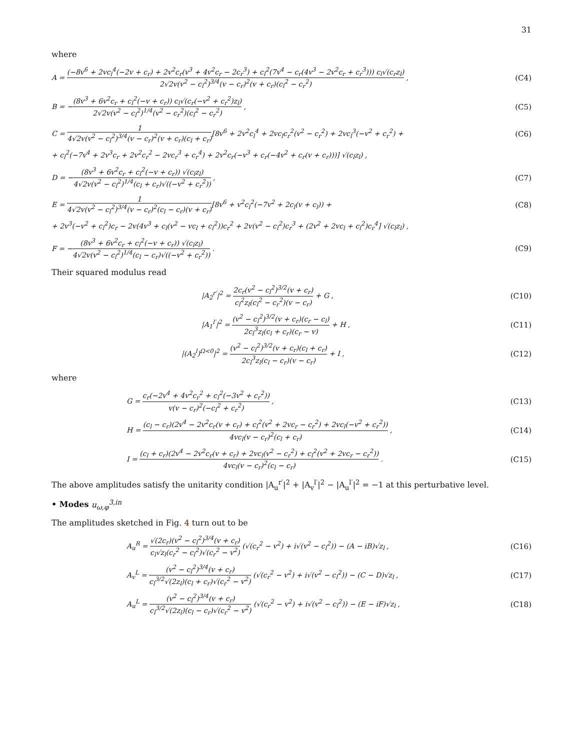31
where
A = (−8v<sup>6</sup> + 2vc<sub>l</sub><sup>4</sup>(−2v + c<sub>r</sub>) + 2v<sup>2</sup>c<sub>r</sub>(v<sup>3</sup> + 4v<sup>2</sup>c<sub>r</sub> − 2c<sub>r</sub><sup>3</sup>) + c<sub>l</sub><sup>2</sup>(7v<sup>4</sup> − c<sub>r</sub>(4v<sup>3</sup> − 2v<sup>2</sup>c<sub>r</sub> + c<sub>r</sub><sup>3</sup>))) c<sub>l</sub>√(c<sub>r</sub>z<sub>l</sub>) 2√2v(v<sup>2</sup> − c<sub>l</sub><sup>2</sup>)<sup>3/4</sup>(v − c<sub>r</sub>)<sup>2</sup>(v + c<sub>r</sub>)(c<sub>l</sub><sup>2</sup> − c<sub>r</sub><sup>2</sup>) ,
(C4)
B = −(8v<sup>3</sup> + 6v<sup>2</sup>c<sub>r</sub> + c<sub>l</sub><sup>2</sup>(−v + c<sub>r</sub>)) c<sub>l</sub>√(c<sub>r</sub>(−v<sup>2</sup> + c<sub>r</sub><sup>2</sup>)z<sub>l</sub>) 2√2v(v<sup>2</sup> − c<sub>l</sub><sup>2</sup>)<sup>1/4</sup>(v<sup>2</sup> − c<sub>r</sub><sup>2</sup>)(c<sub>l</sub><sup>2</sup> − c<sub>r</sub><sup>2</sup>) ,
(C5)
C = 1 4√2v(v<sup>2</sup> − c<sub>l</sub><sup>2</sup>)<sup>3/4</sup>(v − c<sub>r</sub>)<sup>2</sup>(v + c<sub>r</sub>)(c<sub>l</sub> + c<sub>r</sub>)[8v<sup>6</sup> + 2v<sup>2</sup>c<sub>l</sub><sup>4</sup> + 2vc<sub>l</sub>c<sub>r</sub><sup>2</sup>(v<sup>2</sup> − c<sub>r</sub><sup>2</sup>) + 2vc<sub>l</sub><sup>3</sup>(−v<sup>2</sup> + c<sub>r</sub><sup>2</sup>) +
(C6)
+ c<sub>l</sub><sup>2</sup>(−7v<sup>4</sup> + 2v<sup>3</sup>c<sub>r</sub> + 2v<sup>2</sup>c<sub>r</sub><sup>2</sup> − 2vc<sub>r</sub><sup>3</sup> + c<sub>r</sub><sup>4</sup>) + 2v<sup>2</sup>c<sub>r</sub>(−v<sup>3</sup> + c<sub>r</sub>(−4v<sup>2</sup> + c<sub>r</sub>(v + c<sub>r</sub>)))] √(c<sub>l</sub>z<sub>l</sub>) ,
D = −(8v<sup>3</sup> + 6v<sup>2</sup>c<sub>r</sub> + c<sub>l</sub><sup>2</sup>(−v + c<sub>r</sub>)) √(c<sub>l</sub>z<sub>l</sub>) 4√2v(v<sup>2</sup> − c<sub>l</sub><sup>2</sup>)<sup>1/4</sup>(c<sub>l</sub> + c<sub>r</sub>)√((−v<sup>2</sup> + c<sub>r</sub><sup>2</sup>)) ,
(C7)
E = 1 4√2v(v<sup>2</sup> − c<sub>l</sub><sup>2</sup>)<sup>3/4</sup>(v − c<sub>r</sub>)<sup>2</sup>(c<sub>l</sub> − c<sub>r</sub>)(v + c<sub>r</sub>)[8v<sup>6</sup> + v<sup>2</sup>c<sub>l</sub><sup>2</sup>(−7v<sup>2</sup> + 2c<sub>l</sub>(v + c<sub>l</sub>)) +
(C8)
+ 2v<sup>3</sup>(−v<sup>2</sup> + c<sub>l</sub><sup>2</sup>)c<sub>r</sub> − 2v(4v<sup>3</sup> + c<sub>l</sub>(v<sup>2</sup> − vc<sub>l</sub> + c<sub>l</sub><sup>2</sup>))c<sub>r</sub><sup>2</sup> + 2v(v<sup>2</sup> − c<sub>l</sub><sup>2</sup>)c<sub>r</sub><sup>3</sup> + (2v<sup>2</sup> + 2vc<sub>l</sub> + c<sub>l</sub><sup>2</sup>)c<sub>r</sub><sup>4</sup>] √(c<sub>l</sub>z<sub>l</sub>) ,
F = −(8v<sup>3</sup> + 6v<sup>2</sup>c<sub>r</sub> + c<sub>l</sub><sup>2</sup>(−v + c<sub>r</sub>)) √(c<sub>l</sub>z<sub>l</sub>) 4√2v(v<sup>2</sup> − c<sub>l</sub><sup>2</sup>)<sup>1/4</sup>(c<sub>l</sub> − c<sub>r</sub>)√((−v<sup>2</sup> + c<sub>r</sub><sup>2</sup>)) .
(C9)
Their squared modulus read
|A<sub>2</sub><sup>r′</sup>|<sup>2</sup> = 2c<sub>r</sub>(v<sup>2</sup> − c<sub>l</sub><sup>2</sup>)<sup>3/2</sup>(v + c<sub>r</sub>) c<sub>l</sub><sup>2</sup>z<sub>l</sub>(c<sub>l</sub><sup>2</sup> − c<sub>r</sub><sup>2</sup>)(v − c<sub>r</sub>) + G ,
(C10)
|A<sub>1</sub><sup>l′</sup>|<sup>2</sup> = (v<sup>2</sup> − c<sub>l</sub><sup>2</sup>)<sup>3/2</sup>(v + c<sub>r</sub>)(c<sub>r</sub> − c<sub>l</sub>) 2c<sub>l</sub><sup>3</sup>z<sub>l</sub>(c<sub>l</sub> + c<sub>r</sub>)(c<sub>r</sub> − v) + H ,
(C11)
|(A<sub>2</sub><sup>l</sup>)<sup>Ω<0</sup>|<sup>2</sup> = (v<sup>2</sup> − c<sub>l</sub><sup>2</sup>)<sup>3/2</sup>(v + c<sub>r</sub>)(c<sub>l</sub> + c<sub>r</sub>) 2c<sub>l</sub><sup>3</sup>z<sub>l</sub>(c<sub>l</sub> − c<sub>r</sub>)(v − c<sub>r</sub>) + I ,
(C12)
where
G = c<sub>r</sub>(−2v<sup>4</sup> + 4v<sup>2</sup>c<sub>r</sub><sup>2</sup> + c<sub>l</sub><sup>2</sup>(−3v<sup>2</sup> + c<sub>r</sub><sup>2</sup>)) v(v − c<sub>r</sub>)<sup>2</sup>(−c<sub>l</sub><sup>2</sup> + c<sub>r</sub><sup>2</sup>) ,
(C13)
H = (c<sub>l</sub> − c<sub>r</sub>)(2v<sup>4</sup> − 2v<sup>2</sup>c<sub>r</sub>(v + c<sub>r</sub>) + c<sub>l</sub><sup>2</sup>(v<sup>2</sup> + 2vc<sub>r</sub> − c<sub>r</sub><sup>2</sup>) + 2vc<sub>l</sub>(−v<sup>2</sup> + c<sub>r</sub><sup>2</sup>)) 4vc<sub>l</sub>(v − c<sub>r</sub>)<sup>2</sup>(c<sub>l</sub> + c<sub>r</sub>) ,
(C14)
I = (c<sub>l</sub> + c<sub>r</sub>)(2v<sup>4</sup> − 2v<sup>2</sup>c<sub>r</sub>(v + c<sub>r</sub>) + 2vc<sub>l</sub>(v<sup>2</sup> − c<sub>r</sub><sup>2</sup>) + c<sub>l</sub><sup>2</sup>(v<sup>2</sup> + 2vc<sub>r</sub> − c<sub>r</sub><sup>2</sup>)) 4vc<sub>l</sub>(v − c<sub>r</sub>)<sup>2</sup>(c<sub>l</sub> − c<sub>r</sub>) .
(C15)
The above amplitudes satisfy the unitarity condition |A<sub>u</sub><sup>r′</sup>|<sup>2</sup> + |A<sub>v</sub><sup>l′</sup>|<sup>2</sup> − |A<sub>u</sub><sup>l′</sup>|<sup>2</sup> = −1 at this perturbative level.
• Modes u<sub>ω,φ</sub><sup>3,in</sup>
The amplitudes sketched in Fig. 4 turn out to be
A<sub>u</sub><sup>R</sup> = √(2c<sub>r</sub>)(v<sup>2</sup> − c<sub>l</sub><sup>2</sup>)<sup>3/4</sup>(v + c<sub>r</sub>) c<sub>l</sub>√z<sub>l</sub>(c<sub>r</sub><sup>2</sup> − c<sub>l</sub><sup>2</sup>)√(c<sub>r</sub><sup>2</sup> − v<sup>2</sup>) (√(c<sub>r</sub><sup>2</sup> − v<sup>2</sup>) + i√(v<sup>2</sup> − c<sub>l</sub><sup>2</sup>)) − (A − iB)√z<sub>l</sub> ,
(C16)
A<sub>v</sub><sup>L</sup> = (v<sup>2</sup> − c<sub>l</sub><sup>2</sup>)<sup>3/4</sup>(v + c<sub>r</sub>) c<sub>l</sub><sup>3/2</sup>√(2z<sub>l</sub>)(c<sub>l</sub> + c<sub>r</sub>)√(c<sub>r</sub><sup>2</sup> − v<sup>2</sup>) (√(c<sub>r</sub><sup>2</sup> − v<sup>2</sup>) + i√(v<sup>2</sup> − c<sub>l</sub><sup>2</sup>)) − (C − D)√z<sub>l</sub> ,
(C17)
A<sub>u</sub><sup>L</sup> = (v<sup>2</sup> − c<sub>l</sub><sup>2</sup>)<sup>3/4</sup>(v + c<sub>r</sub>) c<sub>l</sub><sup>3/2</sup>√(2z<sub>l</sub>)(c<sub>l</sub> − c<sub>r</sub>)√(c<sub>r</sub><sup>2</sup> − v<sup>2</sup>) (√(c<sub>r</sub><sup>2</sup> − v<sup>2</sup>) + i√(v<sup>2</sup> − c<sub>l</sub><sup>2</sup>)) − (E − iF)√z<sub>l</sub> ,
(C18)